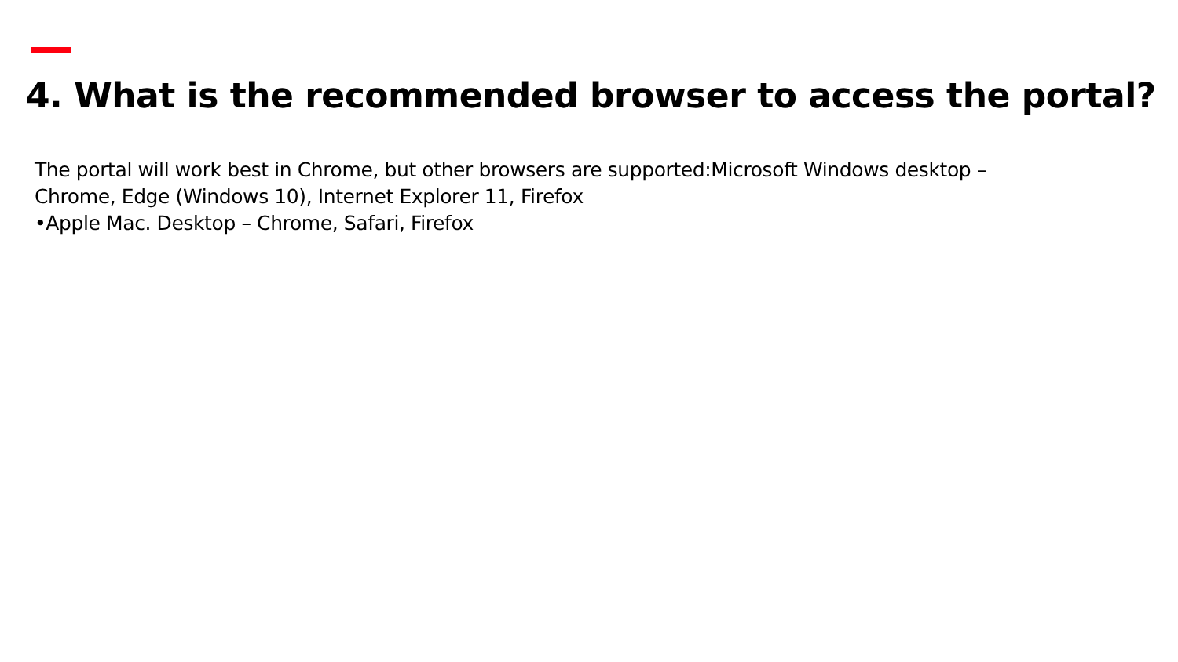4. What is the recommended browser to access the portal?
The portal will work best in Chrome, but other browsers are supported:Microsoft Windows desktop –
Chrome, Edge (Windows 10), Internet Explorer 11, Firefox
•Apple Mac. Desktop – Chrome, Safari, Firefox